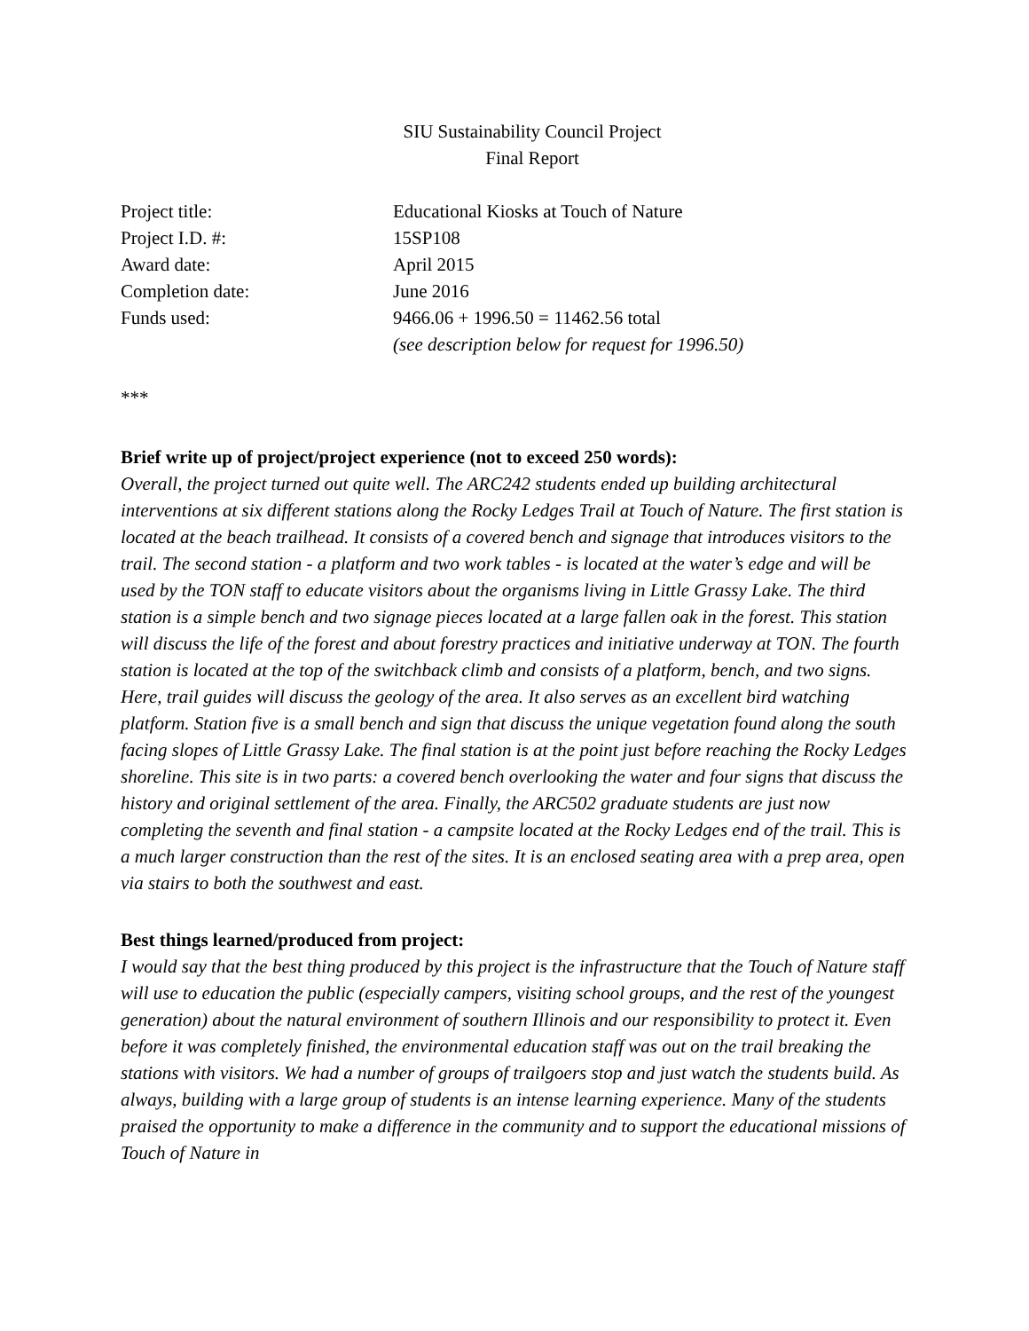SIU Sustainability Council Project
Final Report
| Project title: | Educational Kiosks at Touch of Nature |
| Project I.D. #: | 15SP108 |
| Award date: | April 2015 |
| Completion date: | June 2016 |
| Funds used: | 9466.06 + 1996.50 = 11462.56 total |
| | (see description below for request for 1996.50) |
***
Brief write up of project/project experience (not to exceed 250 words):
Overall, the project turned out quite well. The ARC242 students ended up building architectural interventions at six different stations along the Rocky Ledges Trail at Touch of Nature. The first station is located at the beach trailhead. It consists of a covered bench and signage that introduces visitors to the trail. The second station - a platform and two work tables - is located at the water’s edge and will be used by the TON staff to educate visitors about the organisms living in Little Grassy Lake. The third station is a simple bench and two signage pieces located at a large fallen oak in the forest. This station will discuss the life of the forest and about forestry practices and initiative underway at TON. The fourth station is located at the top of the switchback climb and consists of a platform, bench, and two signs. Here, trail guides will discuss the geology of the area. It also serves as an excellent bird watching platform. Station five is a small bench and sign that discuss the unique vegetation found along the south facing slopes of Little Grassy Lake. The final station is at the point just before reaching the Rocky Ledges shoreline. This site is in two parts: a covered bench overlooking the water and four signs that discuss the history and original settlement of the area. Finally, the ARC502 graduate students are just now completing the seventh and final station - a campsite located at the Rocky Ledges end of the trail. This is a much larger construction than the rest of the sites. It is an enclosed seating area with a prep area, open via stairs to both the southwest and east.
Best things learned/produced from project:
I would say that the best thing produced by this project is the infrastructure that the Touch of Nature staff will use to education the public (especially campers, visiting school groups, and the rest of the youngest generation) about the natural environment of southern Illinois and our responsibility to protect it. Even before it was completely finished, the environmental education staff was out on the trail breaking the stations with visitors. We had a number of groups of trailgoers stop and just watch the students build. As always, building with a large group of students is an intense learning experience. Many of the students praised the opportunity to make a difference in the community and to support the educational missions of Touch of Nature in